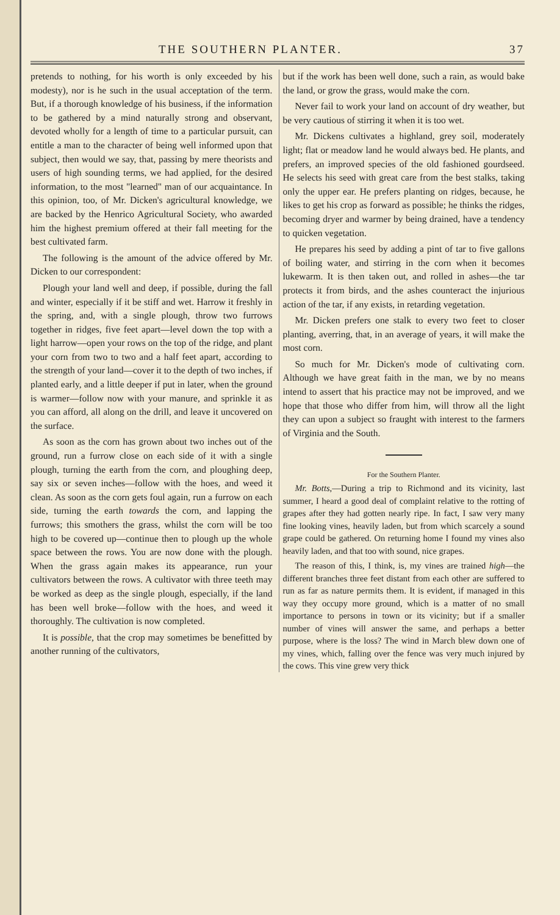THE SOUTHERN PLANTER. 37
pretends to nothing, for his worth is only exceeded by his modesty), nor is he such in the usual acceptation of the term. But, if a thorough knowledge of his business, if the information to be gathered by a mind naturally strong and observant, devoted wholly for a length of time to a particular pursuit, can entitle a man to the character of being well informed upon that subject, then would we say, that, passing by mere theorists and users of high sounding terms, we had applied, for the desired information, to the most "learned" man of our acquaintance. In this opinion, too, of Mr. Dicken's agricultural knowledge, we are backed by the Henrico Agricultural Society, who awarded him the highest premium offered at their fall meeting for the best cultivated farm.
The following is the amount of the advice offered by Mr. Dicken to our correspondent:
Plough your land well and deep, if possible, during the fall and winter, especially if it be stiff and wet. Harrow it freshly in the spring, and, with a single plough, throw two furrows together in ridges, five feet apart—level down the top with a light harrow—open your rows on the top of the ridge, and plant your corn from two to two and a half feet apart, according to the strength of your land—cover it to the depth of two inches, if planted early, and a little deeper if put in later, when the ground is warmer—follow now with your manure, and sprinkle it as you can afford, all along on the drill, and leave it uncovered on the surface.
As soon as the corn has grown about two inches out of the ground, run a furrow close on each side of it with a single plough, turning the earth from the corn, and ploughing deep, say six or seven inches—follow with the hoes, and weed it clean. As soon as the corn gets foul again, run a furrow on each side, turning the earth towards the corn, and lapping the furrows; this smothers the grass, whilst the corn will be too high to be covered up—continue then to plough up the whole space between the rows. You are now done with the plough. When the grass again makes its appearance, run your cultivators between the rows. A cultivator with three teeth may be worked as deep as the single plough, especially, if the land has been well broke—follow with the hoes, and weed it thoroughly. The cultivation is now completed.
It is possible, that the crop may sometimes be benefitted by another running of the cultivators,
but if the work has been well done, such a rain, as would bake the land, or grow the grass, would make the corn.
Never fail to work your land on account of dry weather, but be very cautious of stirring it when it is too wet.
Mr. Dickens cultivates a highland, grey soil, moderately light; flat or meadow land he would always bed. He plants, and prefers, an improved species of the old fashioned gourdseed. He selects his seed with great care from the best stalks, taking only the upper ear. He prefers planting on ridges, because, he likes to get his crop as forward as possible; he thinks the ridges, becoming dryer and warmer by being drained, have a tendency to quicken vegetation.
He prepares his seed by adding a pint of tar to five gallons of boiling water, and stirring in the corn when it becomes lukewarm. It is then taken out, and rolled in ashes—the tar protects it from birds, and the ashes counteract the injurious action of the tar, if any exists, in retarding vegetation.
Mr. Dicken prefers one stalk to every two feet to closer planting, averring, that, in an average of years, it will make the most corn.
So much for Mr. Dicken's mode of cultivating corn. Although we have great faith in the man, we by no means intend to assert that his practice may not be improved, and we hope that those who differ from him, will throw all the light they can upon a subject so fraught with interest to the farmers of Virginia and the South.
For the Southern Planter.
Mr. Botts,—During a trip to Richmond and its vicinity, last summer, I heard a good deal of complaint relative to the rotting of grapes after they had gotten nearly ripe. In fact, I saw very many fine looking vines, heavily laden, but from which scarcely a sound grape could be gathered. On returning home I found my vines also heavily laden, and that too with sound, nice grapes.
The reason of this, I think, is, my vines are trained high—the different branches three feet distant from each other are suffered to run as far as nature permits them. It is evident, if managed in this way they occupy more ground, which is a matter of no small importance to persons in town or its vicinity; but if a smaller number of vines will answer the same, and perhaps a better purpose, where is the loss? The wind in March blew down one of my vines, which, falling over the fence was very much injured by the cows. This vine grew very thick